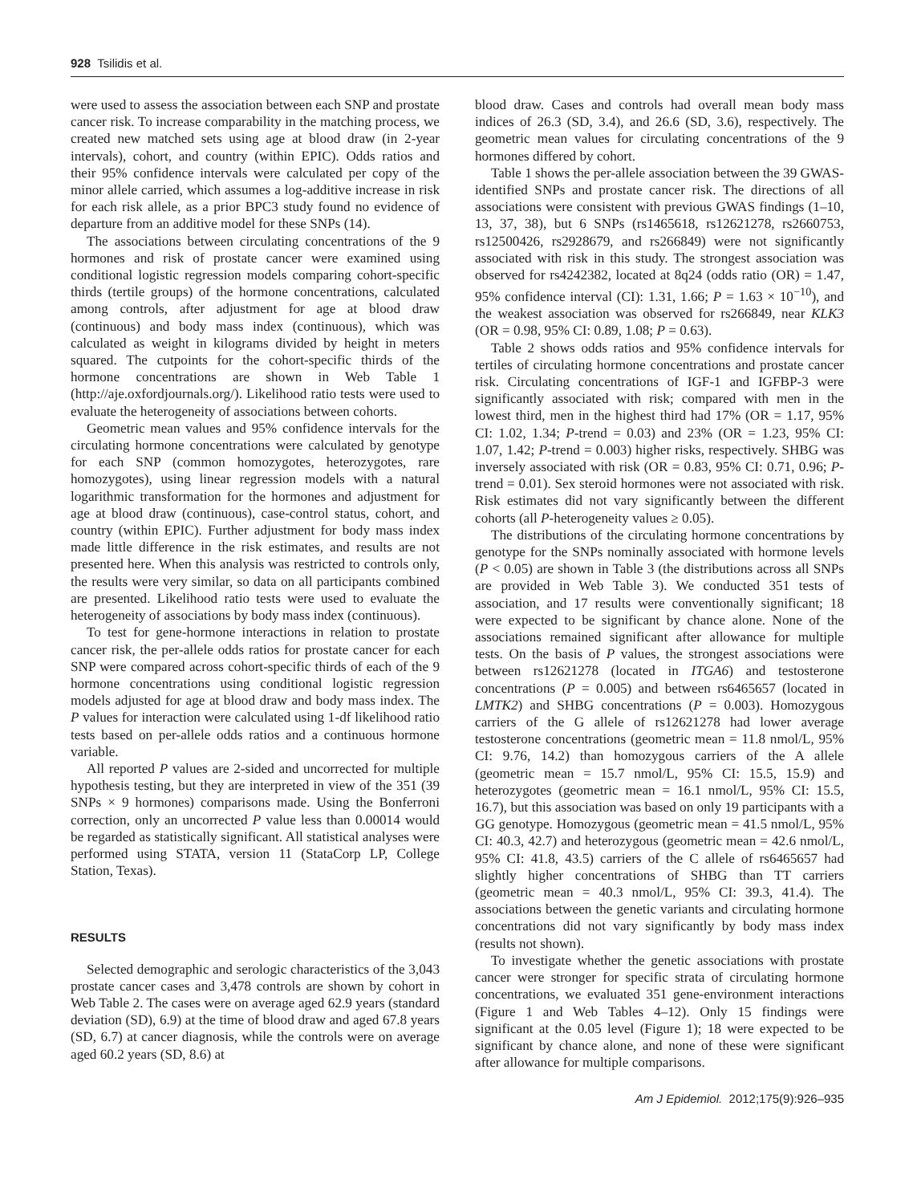928 Tsilidis et al.
were used to assess the association between each SNP and prostate cancer risk. To increase comparability in the matching process, we created new matched sets using age at blood draw (in 2-year intervals), cohort, and country (within EPIC). Odds ratios and their 95% confidence intervals were calculated per copy of the minor allele carried, which assumes a log-additive increase in risk for each risk allele, as a prior BPC3 study found no evidence of departure from an additive model for these SNPs (14).
The associations between circulating concentrations of the 9 hormones and risk of prostate cancer were examined using conditional logistic regression models comparing cohort-specific thirds (tertile groups) of the hormone concentrations, calculated among controls, after adjustment for age at blood draw (continuous) and body mass index (continuous), which was calculated as weight in kilograms divided by height in meters squared. The cutpoints for the cohort-specific thirds of the hormone concentrations are shown in Web Table 1 (http://aje.oxfordjournals.org/). Likelihood ratio tests were used to evaluate the heterogeneity of associations between cohorts.
Geometric mean values and 95% confidence intervals for the circulating hormone concentrations were calculated by genotype for each SNP (common homozygotes, heterozygotes, rare homozygotes), using linear regression models with a natural logarithmic transformation for the hormones and adjustment for age at blood draw (continuous), case-control status, cohort, and country (within EPIC). Further adjustment for body mass index made little difference in the risk estimates, and results are not presented here. When this analysis was restricted to controls only, the results were very similar, so data on all participants combined are presented. Likelihood ratio tests were used to evaluate the heterogeneity of associations by body mass index (continuous).
To test for gene-hormone interactions in relation to prostate cancer risk, the per-allele odds ratios for prostate cancer for each SNP were compared across cohort-specific thirds of each of the 9 hormone concentrations using conditional logistic regression models adjusted for age at blood draw and body mass index. The P values for interaction were calculated using 1-df likelihood ratio tests based on per-allele odds ratios and a continuous hormone variable.
All reported P values are 2-sided and uncorrected for multiple hypothesis testing, but they are interpreted in view of the 351 (39 SNPs × 9 hormones) comparisons made. Using the Bonferroni correction, only an uncorrected P value less than 0.00014 would be regarded as statistically significant. All statistical analyses were performed using STATA, version 11 (StataCorp LP, College Station, Texas).
RESULTS
Selected demographic and serologic characteristics of the 3,043 prostate cancer cases and 3,478 controls are shown by cohort in Web Table 2. The cases were on average aged 62.9 years (standard deviation (SD), 6.9) at the time of blood draw and aged 67.8 years (SD, 6.7) at cancer diagnosis, while the controls were on average aged 60.2 years (SD, 8.6) at
blood draw. Cases and controls had overall mean body mass indices of 26.3 (SD, 3.4), and 26.6 (SD, 3.6), respectively. The geometric mean values for circulating concentrations of the 9 hormones differed by cohort.
Table 1 shows the per-allele association between the 39 GWAS-identified SNPs and prostate cancer risk. The directions of all associations were consistent with previous GWAS findings (1–10, 13, 37, 38), but 6 SNPs (rs1465618, rs12621278, rs2660753, rs12500426, rs2928679, and rs266849) were not significantly associated with risk in this study. The strongest association was observed for rs4242382, located at 8q24 (odds ratio (OR) = 1.47, 95% confidence interval (CI): 1.31, 1.66; P = 1.63 × 10<sup>−10</sup>), and the weakest association was observed for rs266849, near KLK3 (OR = 0.98, 95% CI: 0.89, 1.08; P = 0.63).
Table 2 shows odds ratios and 95% confidence intervals for tertiles of circulating hormone concentrations and prostate cancer risk. Circulating concentrations of IGF-1 and IGFBP-3 were significantly associated with risk; compared with men in the lowest third, men in the highest third had 17% (OR = 1.17, 95% CI: 1.02, 1.34; P-trend = 0.03) and 23% (OR = 1.23, 95% CI: 1.07, 1.42; P-trend = 0.003) higher risks, respectively. SHBG was inversely associated with risk (OR = 0.83, 95% CI: 0.71, 0.96; P-trend = 0.01). Sex steroid hormones were not associated with risk. Risk estimates did not vary significantly between the different cohorts (all P-heterogeneity values ≥ 0.05).
The distributions of the circulating hormone concentrations by genotype for the SNPs nominally associated with hormone levels (P < 0.05) are shown in Table 3 (the distributions across all SNPs are provided in Web Table 3). We conducted 351 tests of association, and 17 results were conventionally significant; 18 were expected to be significant by chance alone. None of the associations remained significant after allowance for multiple tests. On the basis of P values, the strongest associations were between rs12621278 (located in ITGA6) and testosterone concentrations (P = 0.005) and between rs6465657 (located in LMTK2) and SHBG concentrations (P = 0.003). Homozygous carriers of the G allele of rs12621278 had lower average testosterone concentrations (geometric mean = 11.8 nmol/L, 95% CI: 9.76, 14.2) than homozygous carriers of the A allele (geometric mean = 15.7 nmol/L, 95% CI: 15.5, 15.9) and heterozygotes (geometric mean = 16.1 nmol/L, 95% CI: 15.5, 16.7), but this association was based on only 19 participants with a GG genotype. Homozygous (geometric mean = 41.5 nmol/L, 95% CI: 40.3, 42.7) and heterozygous (geometric mean = 42.6 nmol/L, 95% CI: 41.8, 43.5) carriers of the C allele of rs6465657 had slightly higher concentrations of SHBG than TT carriers (geometric mean = 40.3 nmol/L, 95% CI: 39.3, 41.4). The associations between the genetic variants and circulating hormone concentrations did not vary significantly by body mass index (results not shown).
To investigate whether the genetic associations with prostate cancer were stronger for specific strata of circulating hormone concentrations, we evaluated 351 gene-environment interactions (Figure 1 and Web Tables 4–12). Only 15 findings were significant at the 0.05 level (Figure 1); 18 were expected to be significant by chance alone, and none of these were significant after allowance for multiple comparisons.
Am J Epidemiol. 2012;175(9):926–935